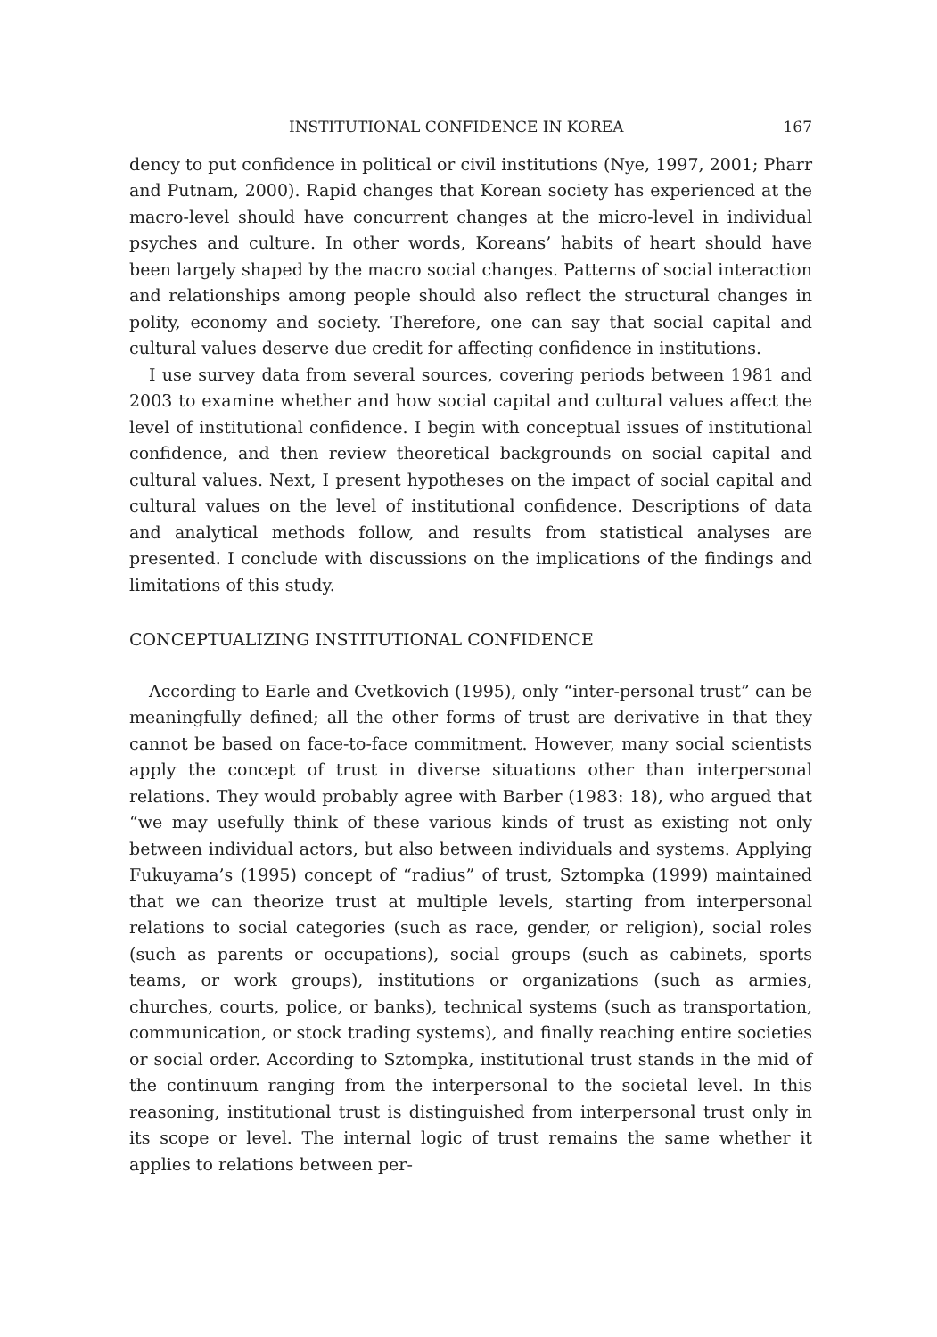INSTITUTIONAL CONFIDENCE IN KOREA 167
dency to put confidence in political or civil institutions (Nye, 1997, 2001; Pharr and Putnam, 2000). Rapid changes that Korean society has experienced at the macro-level should have concurrent changes at the micro-level in individual psyches and culture. In other words, Koreans’ habits of heart should have been largely shaped by the macro social changes. Patterns of social interaction and relationships among people should also reflect the structural changes in polity, economy and society. Therefore, one can say that social capital and cultural values deserve due credit for affecting confidence in institutions.
I use survey data from several sources, covering periods between 1981 and 2003 to examine whether and how social capital and cultural values affect the level of institutional confidence. I begin with conceptual issues of institutional confidence, and then review theoretical backgrounds on social capital and cultural values. Next, I present hypotheses on the impact of social capital and cultural values on the level of institutional confidence. Descriptions of data and analytical methods follow, and results from statistical analyses are presented. I conclude with discussions on the implications of the findings and limitations of this study.
CONCEPTUALIZING INSTITUTIONAL CONFIDENCE
According to Earle and Cvetkovich (1995), only “inter-personal trust” can be meaningfully defined; all the other forms of trust are derivative in that they cannot be based on face-to-face commitment. However, many social scientists apply the concept of trust in diverse situations other than interpersonal relations. They would probably agree with Barber (1983: 18), who argued that “we may usefully think of these various kinds of trust as existing not only between individual actors, but also between individuals and systems. Applying Fukuyama’s (1995) concept of “radius” of trust, Sztompka (1999) maintained that we can theorize trust at multiple levels, starting from interpersonal relations to social categories (such as race, gender, or religion), social roles (such as parents or occupations), social groups (such as cabinets, sports teams, or work groups), institutions or organizations (such as armies, churches, courts, police, or banks), technical systems (such as transportation, communication, or stock trading systems), and finally reaching entire societies or social order. According to Sztompka, institutional trust stands in the mid of the continuum ranging from the interpersonal to the societal level. In this reasoning, institutional trust is distinguished from interpersonal trust only in its scope or level. The internal logic of trust remains the same whether it applies to relations between per-